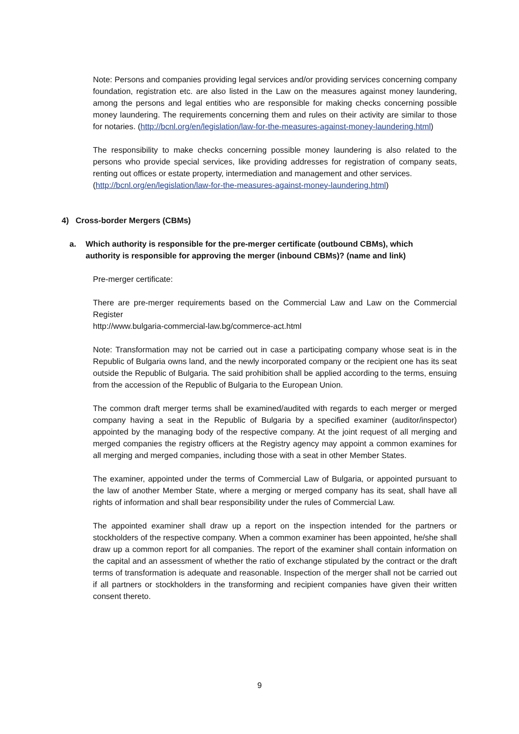Note: Persons and companies providing legal services and/or providing services concerning company foundation, registration etc. are also listed in the Law on the measures against money laundering, among the persons and legal entities who are responsible for making checks concerning possible money laundering. The requirements concerning them and rules on their activity are similar to those for notaries. (http://bcnl.org/en/legislation/law-for-the-measures-against-money-laundering.html)
The responsibility to make checks concerning possible money laundering is also related to the persons who provide special services, like providing addresses for registration of company seats, renting out offices or estate property, intermediation and management and other services.
(http://bcnl.org/en/legislation/law-for-the-measures-against-money-laundering.html)
4) Cross-border Mergers (CBMs)
a. Which authority is responsible for the pre-merger certificate (outbound CBMs), which authority is responsible for approving the merger (inbound CBMs)? (name and link)
Pre-merger certificate:
There are pre-merger requirements based on the Commercial Law and Law on the Commercial Register
http://www.bulgaria-commercial-law.bg/commerce-act.html
Note: Transformation may not be carried out in case a participating company whose seat is in the Republic of Bulgaria owns land, and the newly incorporated company or the recipient one has its seat outside the Republic of Bulgaria. The said prohibition shall be applied according to the terms, ensuing from the accession of the Republic of Bulgaria to the European Union.
The common draft merger terms shall be examined/audited with regards to each merger or merged company having a seat in the Republic of Bulgaria by a specified examiner (auditor/inspector) appointed by the managing body of the respective company. At the joint request of all merging and merged companies the registry officers at the Registry agency may appoint a common examines for all merging and merged companies, including those with a seat in other Member States.
The examiner, appointed under the terms of Commercial Law of Bulgaria, or appointed pursuant to the law of another Member State, where a merging or merged company has its seat, shall have all rights of information and shall bear responsibility under the rules of Commercial Law.
The appointed examiner shall draw up a report on the inspection intended for the partners or stockholders of the respective company. When a common examiner has been appointed, he/she shall draw up a common report for all companies. The report of the examiner shall contain information on the capital and an assessment of whether the ratio of exchange stipulated by the contract or the draft terms of transformation is adequate and reasonable. Inspection of the merger shall not be carried out if all partners or stockholders in the transforming and recipient companies have given their written consent thereto.
9